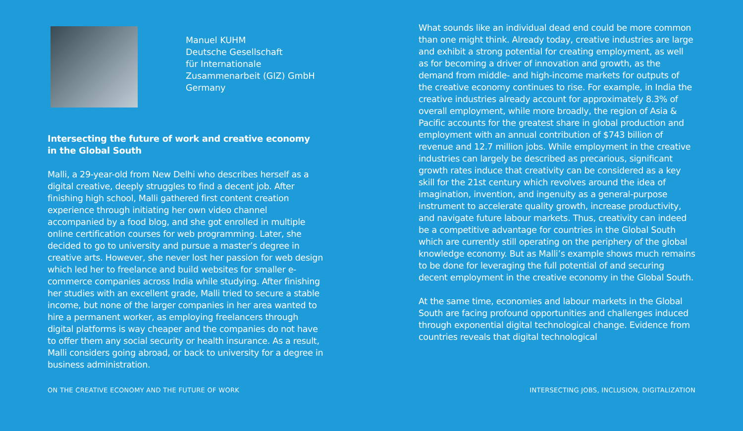Manuel KUHM
Deutsche Gesellschaft
für Internationale
Zusammenarbeit (GIZ) GmbH
Germany
Intersecting the future of work and creative economy
in the Global South
Malli, a 29-year-old from New Delhi who describes herself as a digital creative, deeply struggles to find a decent job. After finishing high school, Malli gathered first content creation experience through initiating her own video channel accompanied by a food blog, and she got enrolled in multiple online certification courses for web programming. Later, she decided to go to university and pursue a master’s degree in creative arts. However, she never lost her passion for web design which led her to freelance and build websites for smaller e-commerce companies across India while studying. After finishing her studies with an excellent grade, Malli tried to secure a stable income, but none of the larger companies in her area wanted to hire a permanent worker, as employing freelancers through digital platforms is way cheaper and the companies do not have to offer them any social security or health insurance. As a result, Malli considers going abroad, or back to university for a degree in business administration.
What sounds like an individual dead end could be more common than one might think. Already today, creative industries are large and exhibit a strong potential for creating employment, as well as for becoming a driver of innovation and growth, as the demand from middle- and high-income markets for outputs of the creative economy continues to rise. For example, in India the creative industries already account for approximately 8.3% of overall employment, while more broadly, the region of Asia & Pacific accounts for the greatest share in global production and employment with an annual contribution of $743 billion of revenue and 12.7 million jobs. While employment in the creative industries can largely be described as precarious, significant growth rates induce that creativity can be considered as a key skill for the 21st century which revolves around the idea of imagination, invention, and ingenuity as a general-purpose instrument to accelerate quality growth, increase productivity, and navigate future labour markets. Thus, creativity can indeed be a competitive advantage for countries in the Global South which are currently still operating on the periphery of the global knowledge economy. But as Malli’s example shows much remains to be done for leveraging the full potential of and securing decent employment in the creative economy in the Global South.
At the same time, economies and labour markets in the Global South are facing profound opportunities and challenges induced through exponential digital technological change. Evidence from countries reveals that digital technological
ON THE CREATIVE ECONOMY AND THE FUTURE OF WORK INTERSECTING JOBS, INCLUSION, DIGITALIZATION